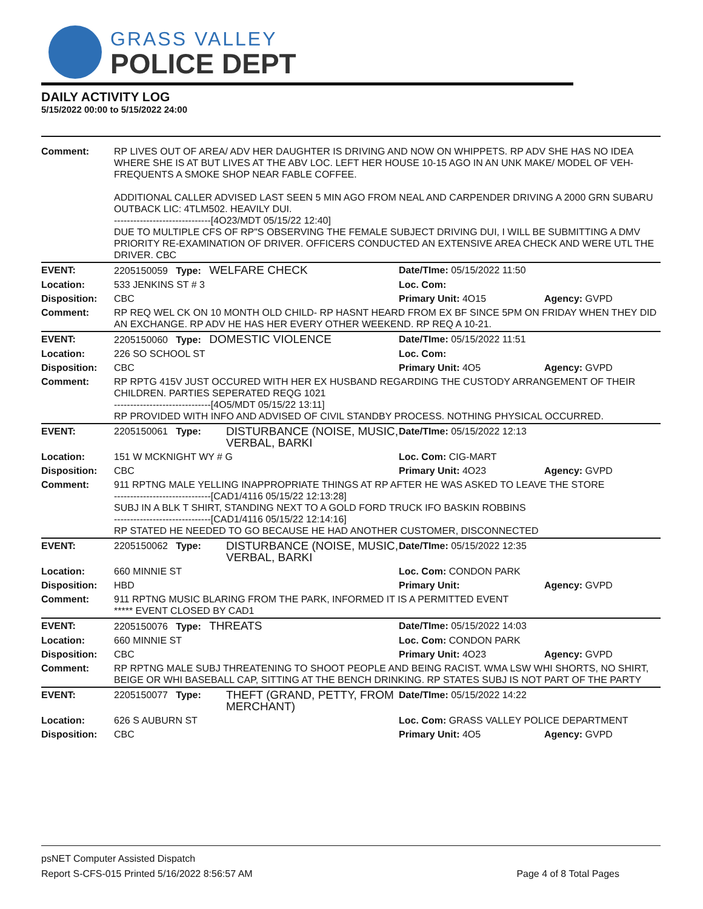GRASS VALLEY
POLICE DEPT
DAILY ACTIVITY LOG
5/15/2022 00:00 to 5/15/2022 24:00
| Comment: | RP LIVES OUT OF AREA/ ADV HER DAUGHTER IS DRIVING AND NOW ON WHIPPETS. RP ADV SHE HAS NO IDEA WHERE SHE IS AT BUT LIVES AT THE ABV LOC. LEFT HER HOUSE 10-15 AGO IN AN UNK MAKE/ MODEL OF VEH- FREQUENTS A SMOKE SHOP NEAR FABLE COFFEE. ADDITIONAL CALLER ADVISED LAST SEEN 5 MIN AGO FROM NEAL AND CARPENDER DRIVING A 2000 GRN SUBARU OUTBACK LIC: 4TLM502. HEAVILY DUI. ------------------------------[4O23/MDT 05/15/22 12:40] DUE TO MULTIPLE CFS OF RP"S OBSERVING THE FEMALE SUBJECT DRIVING DUI, I WILL BE SUBMITTING A DMV PRIORITY RE-EXAMINATION OF DRIVER. OFFICERS CONDUCTED AN EXTENSIVE AREA CHECK AND WERE UTL THE DRIVER. CBC | | | |
| EVENT: | 2205150059 Type: WELFARE CHECK | | Date/TIme: 05/15/2022 11:50 | |
| Location: | 533 JENKINS ST # 3 | | Loc. Com: | |
| Disposition: | CBC | | Primary Unit: 4O15 | Agency: GVPD |
| Comment: | RP REQ WEL CK ON 10 MONTH OLD CHILD- RP HASNT HEARD FROM EX BF SINCE 5PM ON FRIDAY WHEN THEY DID AN EXCHANGE. RP ADV HE HAS HER EVERY OTHER WEEKEND. RP REQ A 10-21. | | | |
| EVENT: | 2205150060 Type: DOMESTIC VIOLENCE | | Date/TIme: 05/15/2022 11:51 | |
| Location: | 226 SO SCHOOL ST | | Loc. Com: | |
| Disposition: | CBC | | Primary Unit: 4O5 | Agency: GVPD |
| Comment: | RP RPTG 415V JUST OCCURED WITH HER EX HUSBAND REGARDING THE CUSTODY ARRANGEMENT OF THEIR CHILDREN. PARTIES SEPERATED REQG 1021 ------------------------------[4O5/MDT 05/15/22 13:11] RP PROVIDED WITH INFO AND ADVISED OF CIVIL STANDBY PROCESS. NOTHING PHYSICAL OCCURRED. | | | |
| EVENT: | 2205150061 Type: | DISTURBANCE (NOISE, MUSIC, VERBAL, BARKI | Date/TIme: 05/15/2022 12:13 | |
| Location: | 151 W MCKNIGHT WY # G | | Loc. Com: CIG-MART | |
| Disposition: | CBC | | Primary Unit: 4O23 | Agency: GVPD |
| Comment: | 911 RPTNG MALE YELLING INAPPROPRIATE THINGS AT RP AFTER HE WAS ASKED TO LEAVE THE STORE ------------------------------[CAD1/4116 05/15/22 12:13:28] SUBJ IN A BLK T SHIRT, STANDING NEXT TO A GOLD FORD TRUCK IFO BASKIN ROBBINS ------------------------------[CAD1/4116 05/15/22 12:14:16] RP STATED HE NEEDED TO GO BECAUSE HE HAD ANOTHER CUSTOMER, DISCONNECTED | | | |
| EVENT: | 2205150062 Type: | DISTURBANCE (NOISE, MUSIC, VERBAL, BARKI | Date/TIme: 05/15/2022 12:35 | |
| Location: | 660 MINNIE ST | | Loc. Com: CONDON PARK | |
| Disposition: | HBD | | Primary Unit: | Agency: GVPD |
| Comment: | 911 RPTNG MUSIC BLARING FROM THE PARK, INFORMED IT IS A PERMITTED EVENT ***** EVENT CLOSED BY CAD1 | | | |
| EVENT: | 2205150076 Type: THREATS | | Date/TIme: 05/15/2022 14:03 | |
| Location: | 660 MINNIE ST | | Loc. Com: CONDON PARK | |
| Disposition: | CBC | | Primary Unit: 4O23 | Agency: GVPD |
| Comment: | RP RPTNG MALE SUBJ THREATENING TO SHOOT PEOPLE AND BEING RACIST. WMA LSW WHI SHORTS, NO SHIRT, BEIGE OR WHI BASEBALL CAP, SITTING AT THE BENCH DRINKING. RP STATES SUBJ IS NOT PART OF THE PARTY | | | |
| EVENT: | 2205150077 Type: | THEFT (GRAND, PETTY, FROM MERCHANT) | Date/TIme: 05/15/2022 14:22 | |
| Location: | 626 S AUBURN ST | | Loc. Com: GRASS VALLEY POLICE DEPARTMENT | |
| Disposition: | CBC | | Primary Unit: 4O5 | Agency: GVPD |
psNET Computer Assisted Dispatch
Report S-CFS-015 Printed 5/16/2022 8:56:57 AM Page 4 of 8 Total Pages